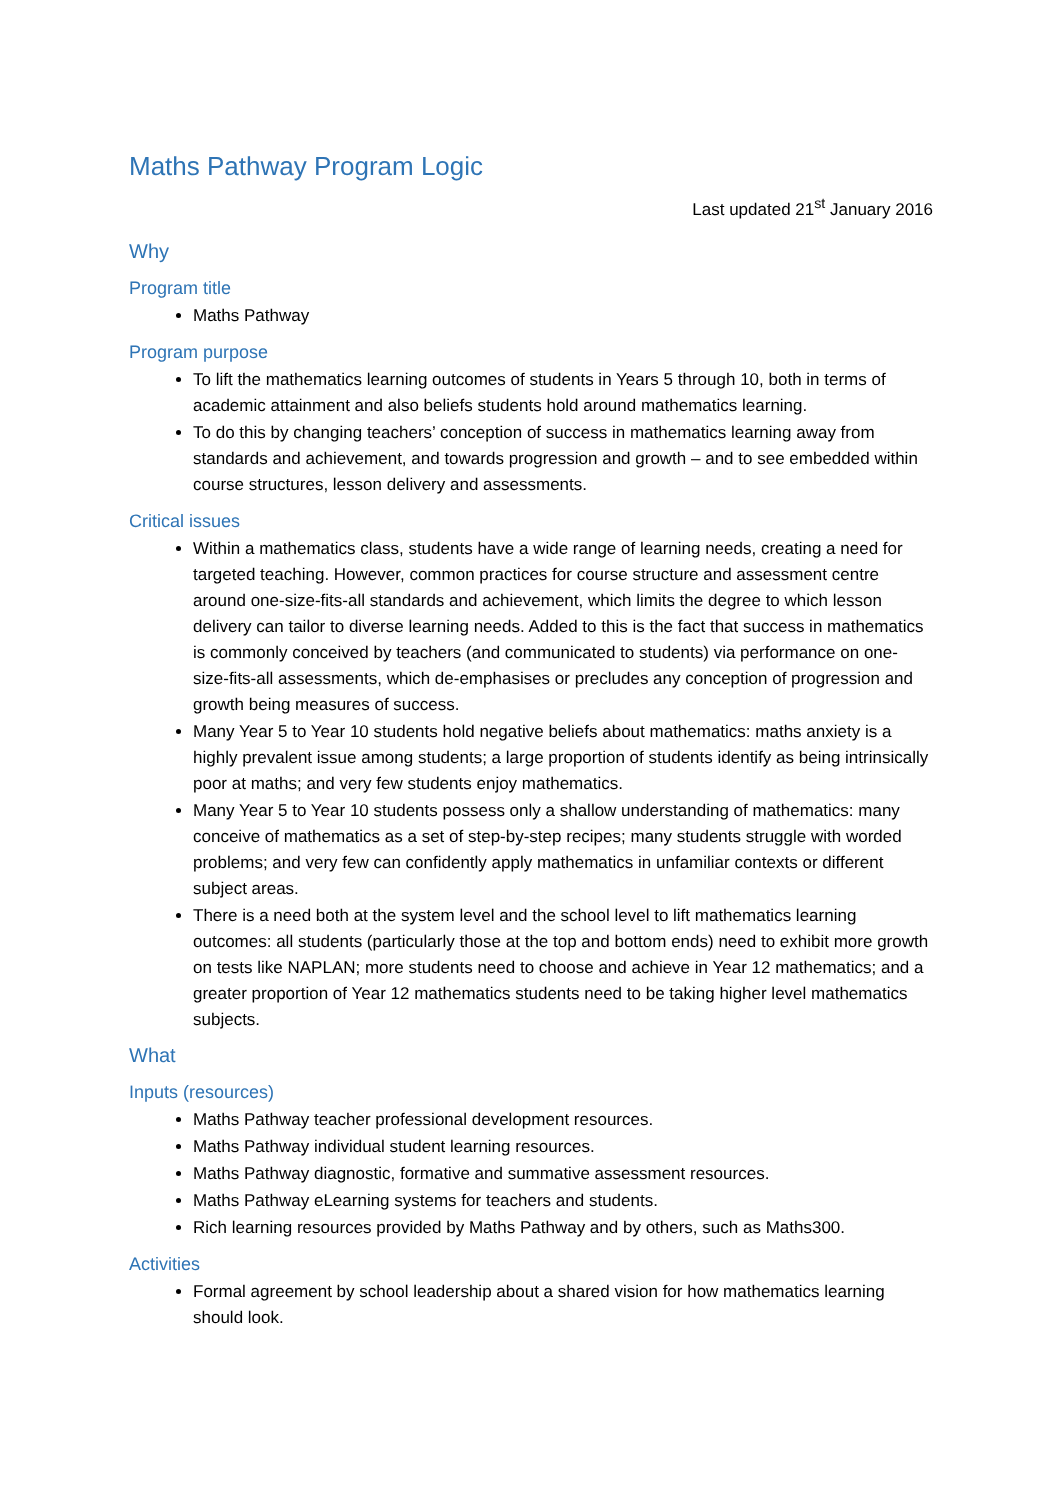Maths Pathway Program Logic
Last updated 21<sup>st</sup> January 2016
Why
Program title
Maths Pathway
Program purpose
To lift the mathematics learning outcomes of students in Years 5 through 10, both in terms of academic attainment and also beliefs students hold around mathematics learning.
To do this by changing teachers’ conception of success in mathematics learning away from standards and achievement, and towards progression and growth – and to see embedded within course structures, lesson delivery and assessments.
Critical issues
Within a mathematics class, students have a wide range of learning needs, creating a need for targeted teaching. However, common practices for course structure and assessment centre around one-size-fits-all standards and achievement, which limits the degree to which lesson delivery can tailor to diverse learning needs. Added to this is the fact that success in mathematics is commonly conceived by teachers (and communicated to students) via performance on one-size-fits-all assessments, which de-emphasises or precludes any conception of progression and growth being measures of success.
Many Year 5 to Year 10 students hold negative beliefs about mathematics: maths anxiety is a highly prevalent issue among students; a large proportion of students identify as being intrinsically poor at maths; and very few students enjoy mathematics.
Many Year 5 to Year 10 students possess only a shallow understanding of mathematics: many conceive of mathematics as a set of step-by-step recipes; many students struggle with worded problems; and very few can confidently apply mathematics in unfamiliar contexts or different subject areas.
There is a need both at the system level and the school level to lift mathematics learning outcomes: all students (particularly those at the top and bottom ends) need to exhibit more growth on tests like NAPLAN; more students need to choose and achieve in Year 12 mathematics; and a greater proportion of Year 12 mathematics students need to be taking higher level mathematics subjects.
What
Inputs (resources)
Maths Pathway teacher professional development resources.
Maths Pathway individual student learning resources.
Maths Pathway diagnostic, formative and summative assessment resources.
Maths Pathway eLearning systems for teachers and students.
Rich learning resources provided by Maths Pathway and by others, such as Maths300.
Activities
Formal agreement by school leadership about a shared vision for how mathematics learning should look.